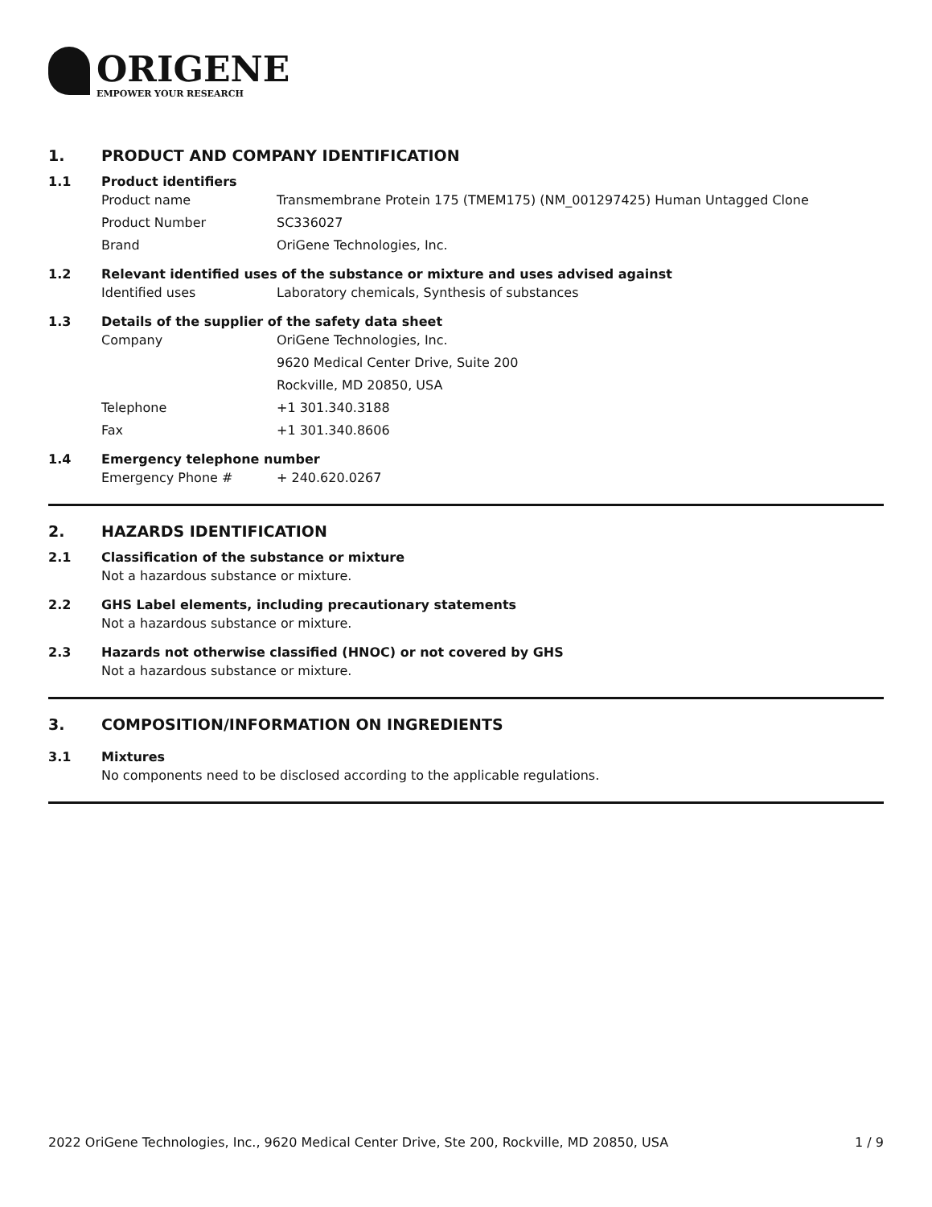ORIGENE
EMPOWER YOUR RESEARCH
1. PRODUCT AND COMPANY IDENTIFICATION
1.1 Product identifiers
Product name Transmembrane Protein 175 (TMEM175) (NM_001297425) Human Untagged Clone
Product Number SC336027
Brand OriGene Technologies, Inc.
1.2 Relevant identified uses of the substance or mixture and uses advised against
Identified uses Laboratory chemicals, Synthesis of substances
1.3 Details of the supplier of the safety data sheet
Company OriGene Technologies, Inc.
9620 Medical Center Drive, Suite 200
Rockville, MD 20850, USA
Telephone +1 301.340.3188
Fax +1 301.340.8606
1.4 Emergency telephone number
Emergency Phone # + 240.620.0267
2. HAZARDS IDENTIFICATION
2.1 Classification of the substance or mixture
Not a hazardous substance or mixture.
2.2 GHS Label elements, including precautionary statements
Not a hazardous substance or mixture.
2.3 Hazards not otherwise classified (HNOC) or not covered by GHS
Not a hazardous substance or mixture.
3. COMPOSITION/INFORMATION ON INGREDIENTS
3.1 Mixtures
No components need to be disclosed according to the applicable regulations.
2022 OriGene Technologies, Inc., 9620 Medical Center Drive, Ste 200, Rockville, MD 20850, USA 1 / 9